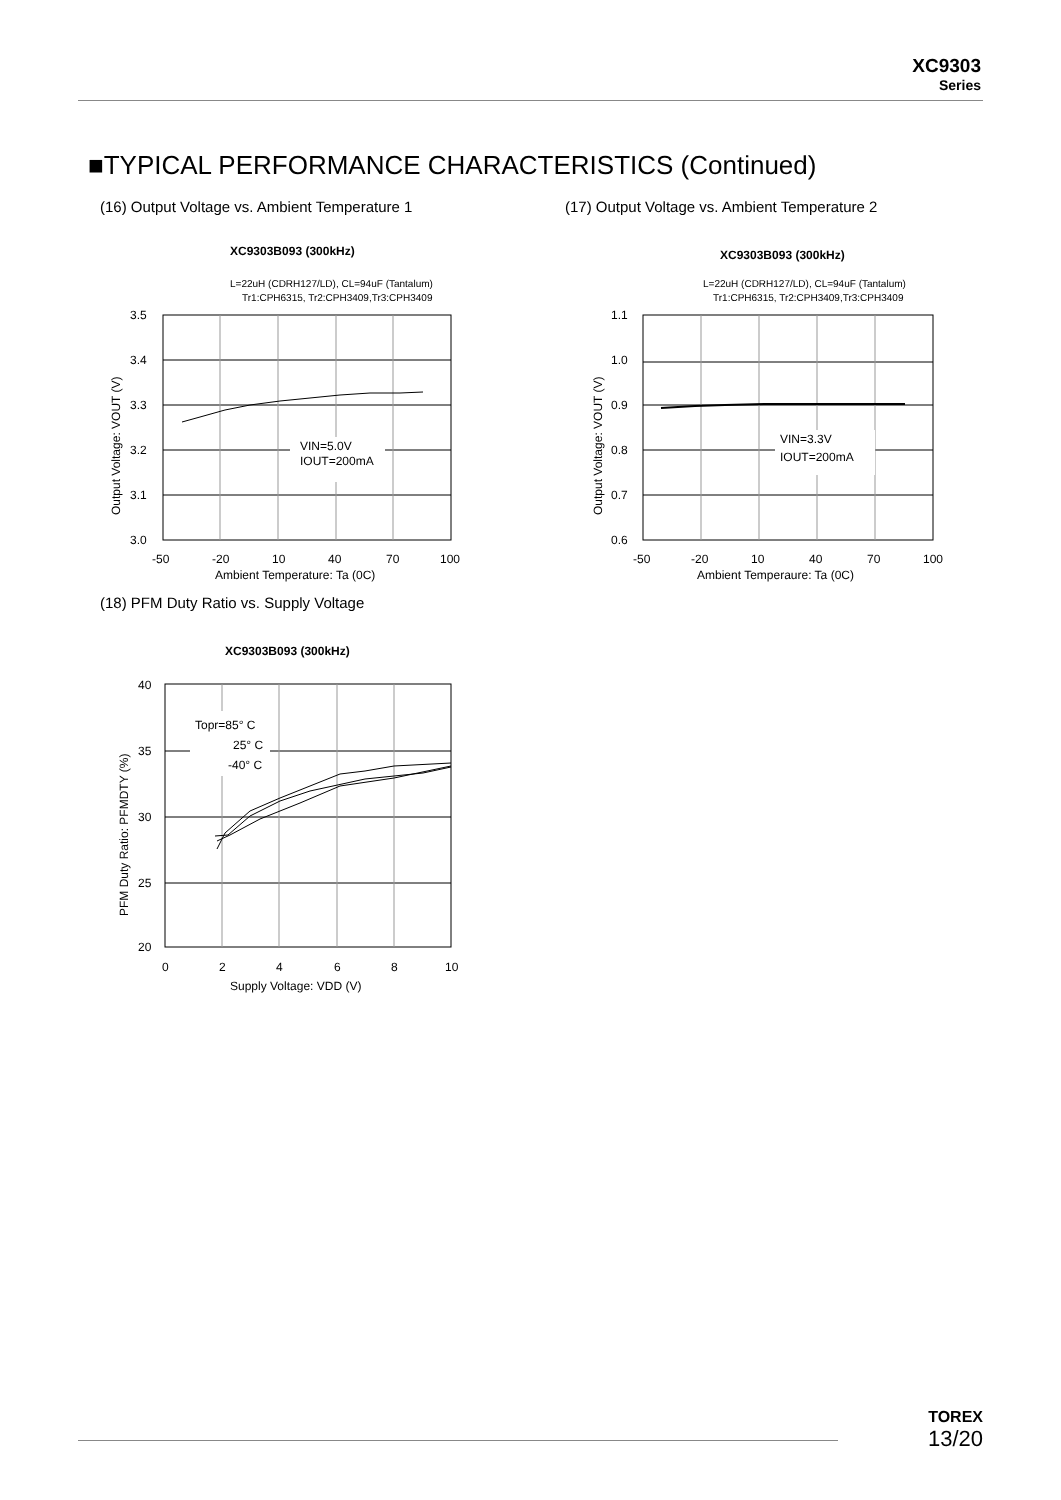XC9303
Series
■TYPICAL PERFORMANCE CHARACTERISTICS (Continued)
(16) Output Voltage vs. Ambient Temperature 1
XC9303B093 (300kHz)
L=22uH (CDRH127/LD), CL=94uF (Tantalum)
Tr1:CPH6315, Tr2:CPH3409,Tr3:CPH3409
VIN=5.0V
IOUT=200mA
3.5
3.4
3.3
3.2
3.1
3.0
-50
-20
10
40
70
100
Ambient Temperature: Ta (0C)
Output Voltage: VOUT (V)
(17) Output Voltage vs. Ambient Temperature 2
XC9303B093 (300kHz)
L=22uH (CDRH127/LD), CL=94uF (Tantalum)
Tr1:CPH6315, Tr2:CPH3409,Tr3:CPH3409
VIN=3.3V
IOUT=200mA
1.1
1.0
0.9
0.8
0.7
0.6
-50
-20
10
40
70
100
Ambient Temperaure: Ta (0C)
Output Voltage: VOUT (V)
(18) PFM Duty Ratio vs. Supply Voltage
XC9303B093 (300kHz)
Topr=85° C
25° C
-40° C
40
35
30
25
20
0
2
4
6
8
10
Supply Voltage: VDD (V)
PFM Duty Ratio: PFMDTY (%)
TOREX
13/20